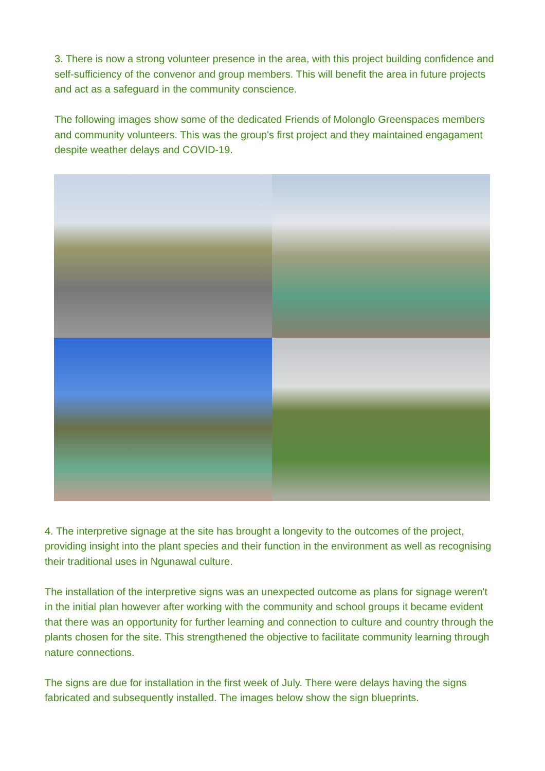3. There is now a strong volunteer presence in the area, with this project building confidence and self-sufficiency of the convenor and group members. This will benefit the area in future projects and act as a safeguard in the community conscience.
The following images show some of the dedicated Friends of Molonglo Greenspaces members and community volunteers. This was the group's first project and they maintained engagament despite weather delays and COVID-19.
4. The interpretive signage at the site has brought a longevity to the outcomes of the project, providing insight into the plant species and their function in the environment as well as recognising their traditional uses in Ngunawal culture.
The installation of the interpretive signs was an unexpected outcome as plans for signage weren't in the initial plan however after working with the community and school groups it became evident that there was an opportunity for further learning and connection to culture and country through the plants chosen for the site. This strengthened the objective to facilitate community learning through nature connections.
The signs are due for installation in the first week of July. There were delays having the signs fabricated and subsequently installed. The images below show the sign blueprints.